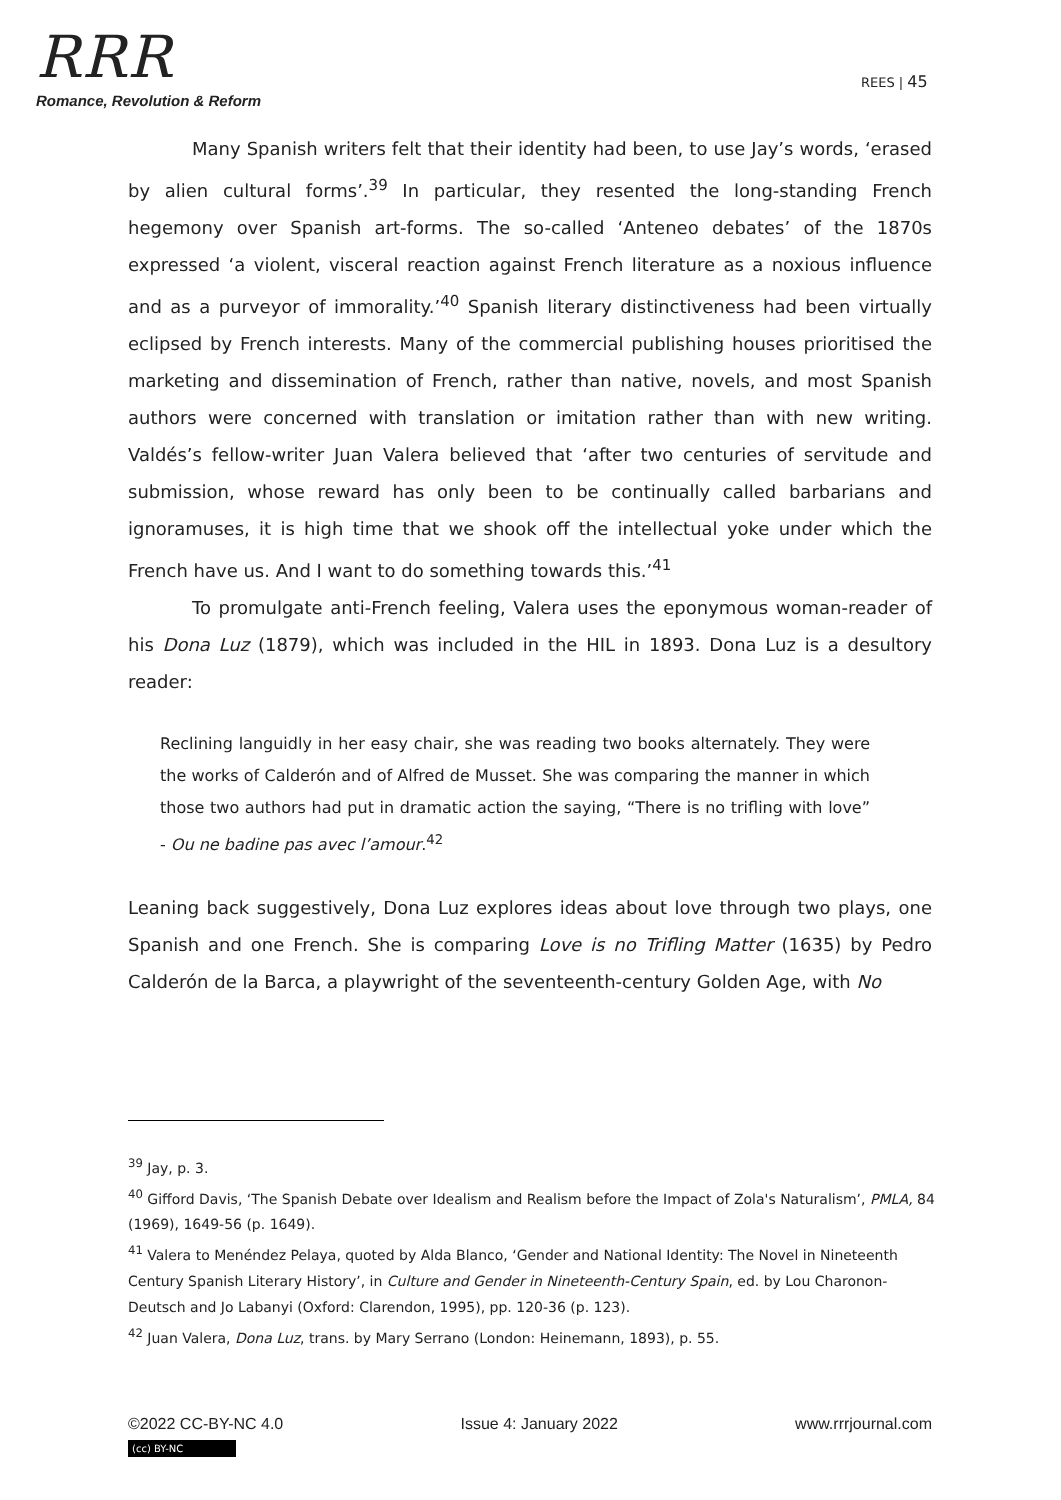RRR
Romance, Revolution & Reform
REES | 45
Many Spanish writers felt that their identity had been, to use Jay’s words, ‘erased by alien cultural forms’.<sup>39</sup> In particular, they resented the long-standing French hegemony over Spanish art-forms. The so-called ‘Anteneo debates’ of the 1870s expressed ‘a violent, visceral reaction against French literature as a noxious influence and as a purveyor of immorality.’<sup>40</sup> Spanish literary distinctiveness had been virtually eclipsed by French interests. Many of the commercial publishing houses prioritised the marketing and dissemination of French, rather than native, novels, and most Spanish authors were concerned with translation or imitation rather than with new writing. Valdés’s fellow-writer Juan Valera believed that ‘after two centuries of servitude and submission, whose reward has only been to be continually called barbarians and ignoramuses, it is high time that we shook off the intellectual yoke under which the French have us. And I want to do something towards this.’<sup>41</sup>
To promulgate anti-French feeling, Valera uses the eponymous woman-reader of his Dona Luz (1879), which was included in the HIL in 1893. Dona Luz is a desultory reader:
Reclining languidly in her easy chair, she was reading two books alternately. They were the works of Calderón and of Alfred de Musset. She was comparing the manner in which those two authors had put in dramatic action the saying, “There is no trifling with love” - Ou ne badine pas avec l’amour.<sup>42</sup>
Leaning back suggestively, Dona Luz explores ideas about love through two plays, one Spanish and one French. She is comparing Love is no Trifling Matter (1635) by Pedro Calderón de la Barca, a playwright of the seventeenth-century Golden Age, with No
<sup>39</sup> Jay, p. 3.
<sup>40</sup> Gifford Davis, ‘The Spanish Debate over Idealism and Realism before the Impact of Zola's Naturalism’, PMLA, 84 (1969), 1649-56 (p. 1649).
<sup>41</sup> Valera to Menéndez Pelaya, quoted by Alda Blanco, ‘Gender and National Identity: The Novel in Nineteenth Century Spanish Literary History’, in Culture and Gender in Nineteenth-Century Spain, ed. by Lou Charonon-Deutsch and Jo Labanyi (Oxford: Clarendon, 1995), pp. 120-36 (p. 123).
<sup>42</sup> Juan Valera, Dona Luz, trans. by Mary Serrano (London: Heinemann, 1893), p. 55.
©2022 CC-BY-NC 4.0 Issue 4: January 2022 www.rrrjournal.com
(cc) BY-NC